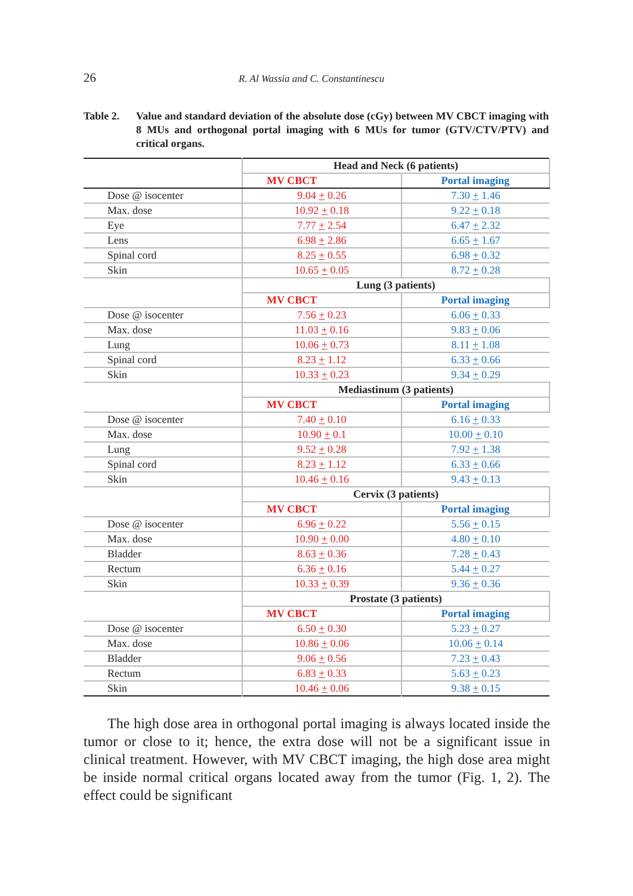26
R. Al Wassia and C. Constantinescu
Table 2. Value and standard deviation of the absolute dose (cGy) between MV CBCT imaging with 8 MUs and orthogonal portal imaging with 6 MUs for tumor (GTV/CTV/PTV) and critical organs.
| | Head and Neck (6 patients) | |
| --- | --- | --- |
| | MV CBCT | Portal imaging |
| Dose @ isocenter | 9.04 + 0.26 | 7.30 + 1.46 |
| Max. dose | 10.92 + 0.18 | 9.22 + 0.18 |
| Eye | 7.77 + 2.54 | 6.47 + 2.32 |
| Lens | 6.98 + 2.86 | 6.65 + 1.67 |
| Spinal cord | 8.25 + 0.55 | 6.98 + 0.32 |
| Skin | 10.65 + 0.05 | 8.72 + 0.28 |
| | Lung (3 patients) | |
| | MV CBCT | Portal imaging |
| Dose @ isocenter | 7.56 + 0.23 | 6.06 + 0.33 |
| Max. dose | 11.03 + 0.16 | 9.83 + 0.06 |
| Lung | 10.06 + 0.73 | 8.11 + 1.08 |
| Spinal cord | 8.23 + 1.12 | 6.33 + 0.66 |
| Skin | 10.33 + 0.23 | 9.34 + 0.29 |
| | Mediastinum (3 patients) | |
| | MV CBCT | Portal imaging |
| Dose @ isocenter | 7.40 + 0.10 | 6.16 + 0.33 |
| Max. dose | 10.90 + 0.1 | 10.00 + 0.10 |
| Lung | 9.52 + 0.28 | 7.92 + 1.38 |
| Spinal cord | 8.23 + 1.12 | 6.33 + 0.66 |
| Skin | 10.46 + 0.16 | 9.43 + 0.13 |
| | Cervix (3 patients) | |
| | MV CBCT | Portal imaging |
| Dose @ isocenter | 6.96 + 0.22 | 5.56 + 0.15 |
| Max. dose | 10.90 + 0.00 | 4.80 + 0.10 |
| Bladder | 8.63 + 0.36 | 7.28 + 0.43 |
| Rectum | 6.36 + 0.16 | 5.44 + 0.27 |
| Skin | 10.33 + 0.39 | 9.36 + 0.36 |
| | Prostate (3 patients) | |
| | MV CBCT | Portal imaging |
| Dose @ isocenter | 6.50 + 0.30 | 5.23 + 0.27 |
| Max. dose | 10.86 + 0.06 | 10.06 + 0.14 |
| Bladder | 9.06 + 0.56 | 7.23 + 0.43 |
| Rectum | 6.83 + 0.33 | 5.63 + 0.23 |
| Skin | 10.46 + 0.06 | 9.38 + 0.15 |
The high dose area in orthogonal portal imaging is always located inside the tumor or close to it; hence, the extra dose will not be a significant issue in clinical treatment. However, with MV CBCT imaging, the high dose area might be inside normal critical organs located away from the tumor (Fig. 1, 2). The effect could be significant